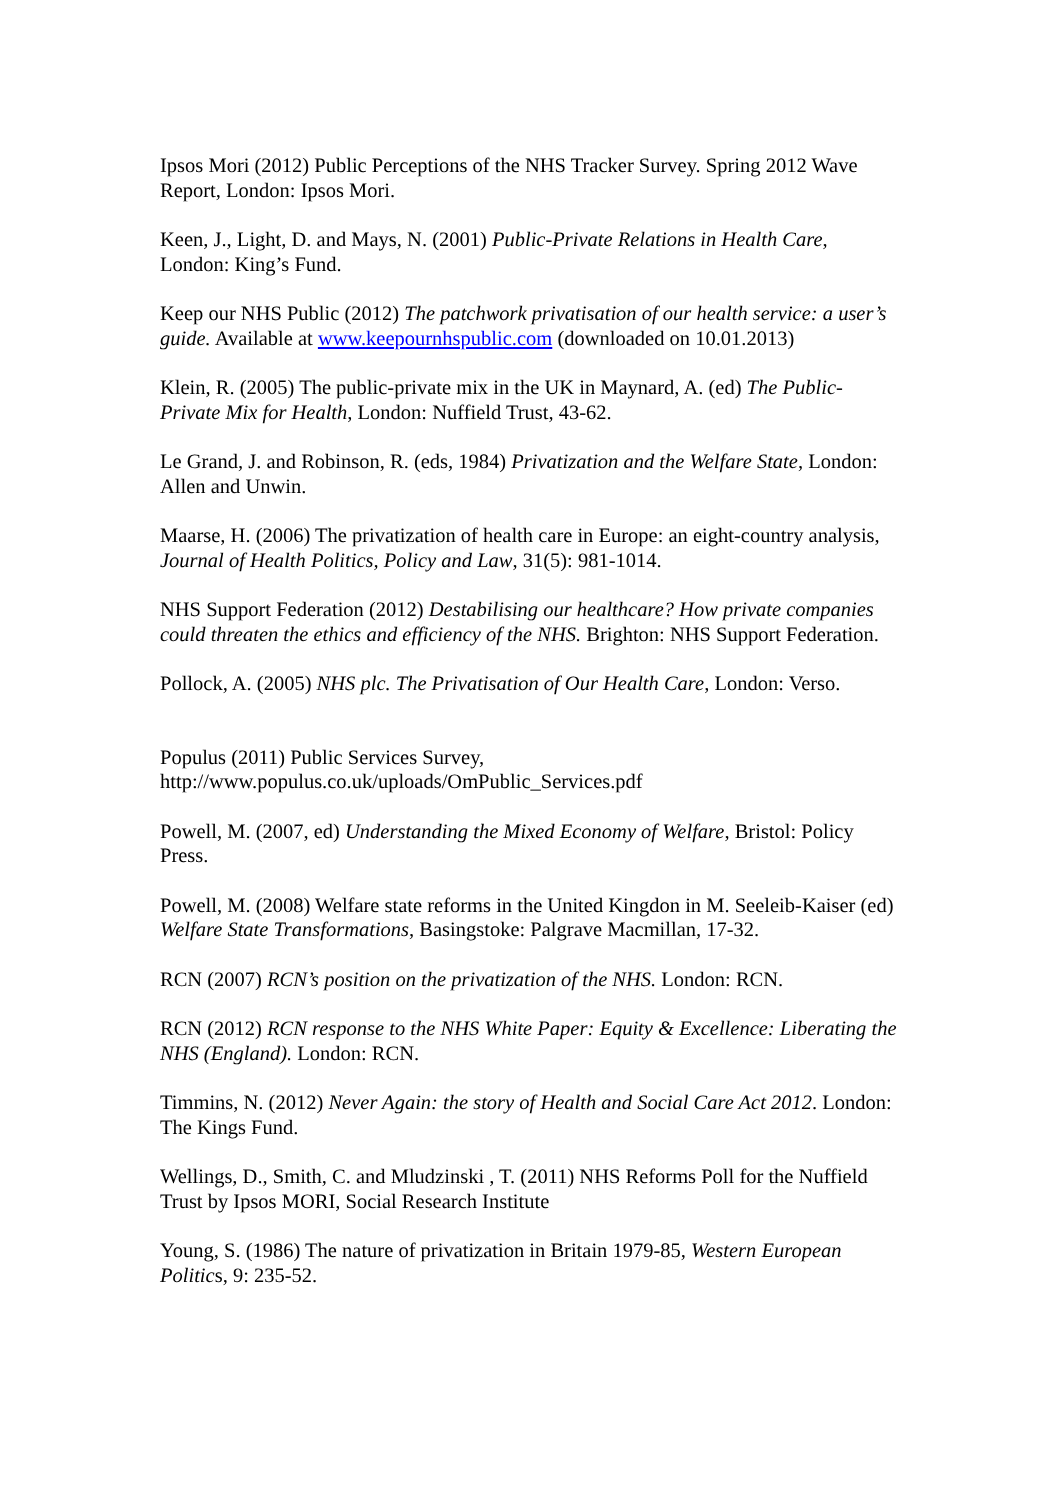Ipsos Mori (2012) Public Perceptions of the NHS Tracker Survey. Spring 2012 Wave Report, London: Ipsos Mori.
Keen, J., Light, D. and Mays, N. (2001) Public-Private Relations in Health Care, London: King’s Fund.
Keep our NHS Public (2012) The patchwork privatisation of our health service: a user’s guide. Available at www.keepournhspublic.com (downloaded on 10.01.2013)
Klein, R. (2005) The public-private mix in the UK in Maynard, A. (ed) The Public-Private Mix for Health, London: Nuffield Trust, 43-62.
Le Grand, J. and Robinson, R. (eds, 1984) Privatization and the Welfare State, London: Allen and Unwin.
Maarse, H. (2006) The privatization of health care in Europe: an eight-country analysis, Journal of Health Politics, Policy and Law, 31(5): 981-1014.
NHS Support Federation (2012) Destabilising our healthcare? How private companies could threaten the ethics and efficiency of the NHS. Brighton: NHS Support Federation.
Pollock, A. (2005) NHS plc. The Privatisation of Our Health Care, London: Verso.
Populus (2011) Public Services Survey, http://www.populus.co.uk/uploads/OmPublic_Services.pdf
Powell, M. (2007, ed) Understanding the Mixed Economy of Welfare, Bristol: Policy Press.
Powell, M. (2008) Welfare state reforms in the United Kingdon in M. Seeleib-Kaiser (ed) Welfare State Transformations, Basingstoke: Palgrave Macmillan, 17-32.
RCN (2007) RCN’s position on the privatization of the NHS. London: RCN.
RCN (2012) RCN response to the NHS White Paper: Equity & Excellence: Liberating the NHS (England). London: RCN.
Timmins, N. (2012) Never Again: the story of Health and Social Care Act 2012. London: The Kings Fund.
Wellings, D., Smith, C. and Mludzinski , T. (2011) NHS Reforms Poll for the Nuffield Trust by Ipsos MORI, Social Research Institute
Young, S. (1986) The nature of privatization in Britain 1979-85, Western European Politics, 9: 235-52.